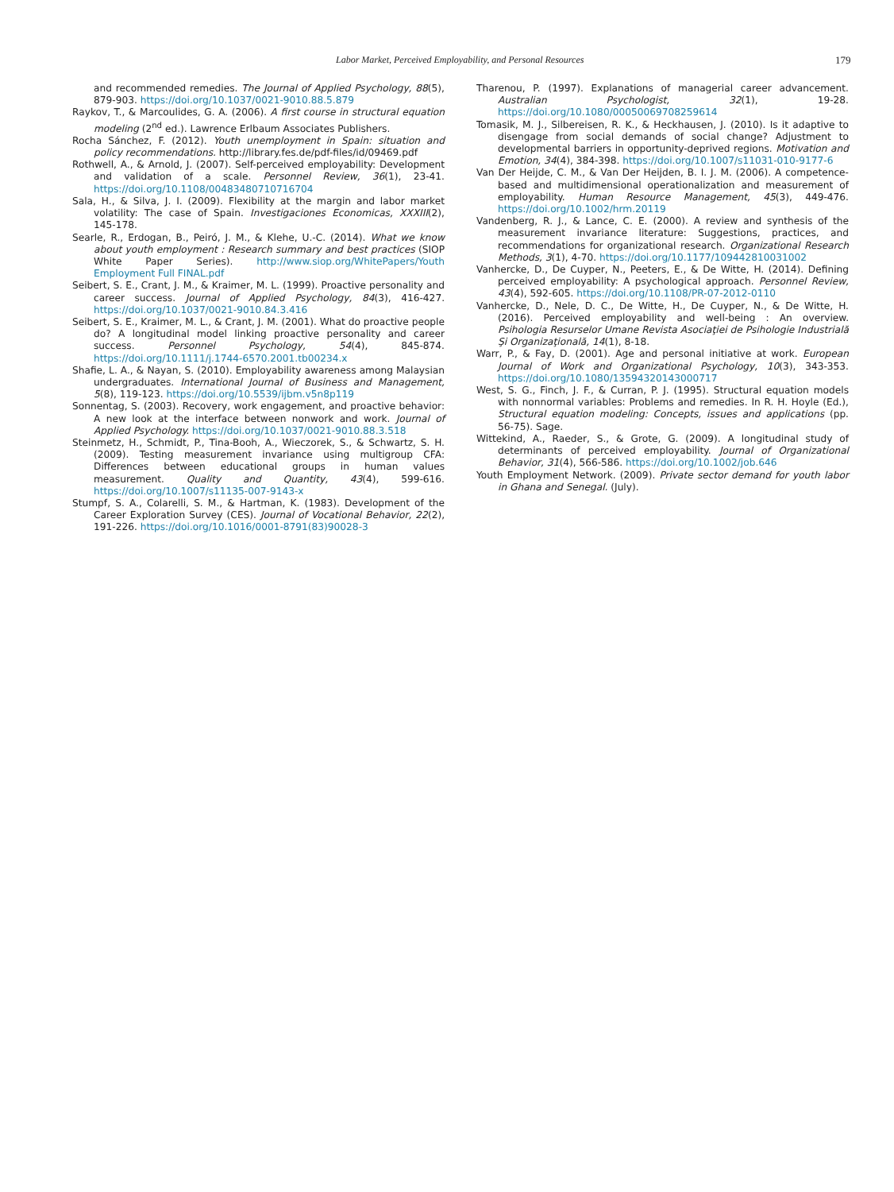Labor Market, Perceived Employability, and Personal Resources 179
and recommended remedies. The Journal of Applied Psychology, 88(5), 879-903. https://doi.org/10.1037/0021-9010.88.5.879
Raykov, T., & Marcoulides, G. A. (2006). A first course in structural equation modeling (2<sup>nd</sup> ed.). Lawrence Erlbaum Associates Publishers.
Rocha Sánchez, F. (2012). Youth unemployment in Spain: situation and policy recommendations. http://library.fes.de/pdf-files/id/09469.pdf
Rothwell, A., & Arnold, J. (2007). Self-perceived employability: Development and validation of a scale. Personnel Review, 36(1), 23-41. https://doi.org/10.1108/00483480710716704
Sala, H., & Silva, J. I. (2009). Flexibility at the margin and labor market volatility: The case of Spain. Investigaciones Economicas, XXXIII(2), 145-178.
Searle, R., Erdogan, B., Peiró, J. M., & Klehe, U.-C. (2014). What we know about youth employment : Research summary and best practices (SIOP White Paper Series). http://www.siop.org/WhitePapers/Youth Employment Full FINAL.pdf
Seibert, S. E., Crant, J. M., & Kraimer, M. L. (1999). Proactive personality and career success. Journal of Applied Psychology, 84(3), 416-427. https://doi.org/10.1037/0021-9010.84.3.416
Seibert, S. E., Kraimer, M. L., & Crant, J. M. (2001). What do proactive people do? A longitudinal model linking proactive personality and career success. Personnel Psychology, 54(4), 845-874. https://doi.org/10.1111/j.1744-6570.2001.tb00234.x
Shafie, L. A., & Nayan, S. (2010). Employability awareness among Malaysian undergraduates. International Journal of Business and Management, 5(8), 119-123. https://doi.org/10.5539/ijbm.v5n8p119
Sonnentag, S. (2003). Recovery, work engagement, and proactive behavior: A new look at the interface between nonwork and work. Journal of Applied Psychology. https://doi.org/10.1037/0021-9010.88.3.518
Steinmetz, H., Schmidt, P., Tina-Booh, A., Wieczorek, S., & Schwartz, S. H. (2009). Testing measurement invariance using multigroup CFA: Differences between educational groups in human values measurement. Quality and Quantity, 43(4), 599-616. https://doi.org/10.1007/s11135-007-9143-x
Stumpf, S. A., Colarelli, S. M., & Hartman, K. (1983). Development of the Career Exploration Survey (CES). Journal of Vocational Behavior, 22(2), 191-226. https://doi.org/10.1016/0001-8791(83)90028-3
Tharenou, P. (1997). Explanations of managerial career advancement. Australian Psychologist, 32(1), 19-28. https://doi.org/10.1080/00050069708259614
Tomasik, M. J., Silbereisen, R. K., & Heckhausen, J. (2010). Is it adaptive to disengage from social demands of social change? Adjustment to developmental barriers in opportunity-deprived regions. Motivation and Emotion, 34(4), 384-398. https://doi.org/10.1007/s11031-010-9177-6
Van Der Heijde, C. M., & Van Der Heijden, B. I. J. M. (2006). A competence-based and multidimensional operationalization and measurement of employability. Human Resource Management, 45(3), 449-476. https://doi.org/10.1002/hrm.20119
Vandenberg, R. J., & Lance, C. E. (2000). A review and synthesis of the measurement invariance literature: Suggestions, practices, and recommendations for organizational research. Organizational Research Methods, 3(1), 4-70. https://doi.org/10.1177/109442810031002
Vanhercke, D., De Cuyper, N., Peeters, E., & De Witte, H. (2014). Defining perceived employability: A psychological approach. Personnel Review, 43(4), 592-605. https://doi.org/10.1108/PR-07-2012-0110
Vanhercke, D., Nele, D. C., De Witte, H., De Cuyper, N., & De Witte, H. (2016). Perceived employability and well-being : An overview. Psihologia Resurselor Umane Revista Asociaţiei de Psihologie Industrială Şi Organizaţională, 14(1), 8-18.
Warr, P., & Fay, D. (2001). Age and personal initiative at work. European Journal of Work and Organizational Psychology, 10(3), 343-353. https://doi.org/10.1080/13594320143000717
West, S. G., Finch, J. F., & Curran, P. J. (1995). Structural equation models with nonnormal variables: Problems and remedies. In R. H. Hoyle (Ed.), Structural equation modeling: Concepts, issues and applications (pp. 56-75). Sage.
Wittekind, A., Raeder, S., & Grote, G. (2009). A longitudinal study of determinants of perceived employability. Journal of Organizational Behavior, 31(4), 566-586. https://doi.org/10.1002/job.646
Youth Employment Network. (2009). Private sector demand for youth labor in Ghana and Senegal. (July).